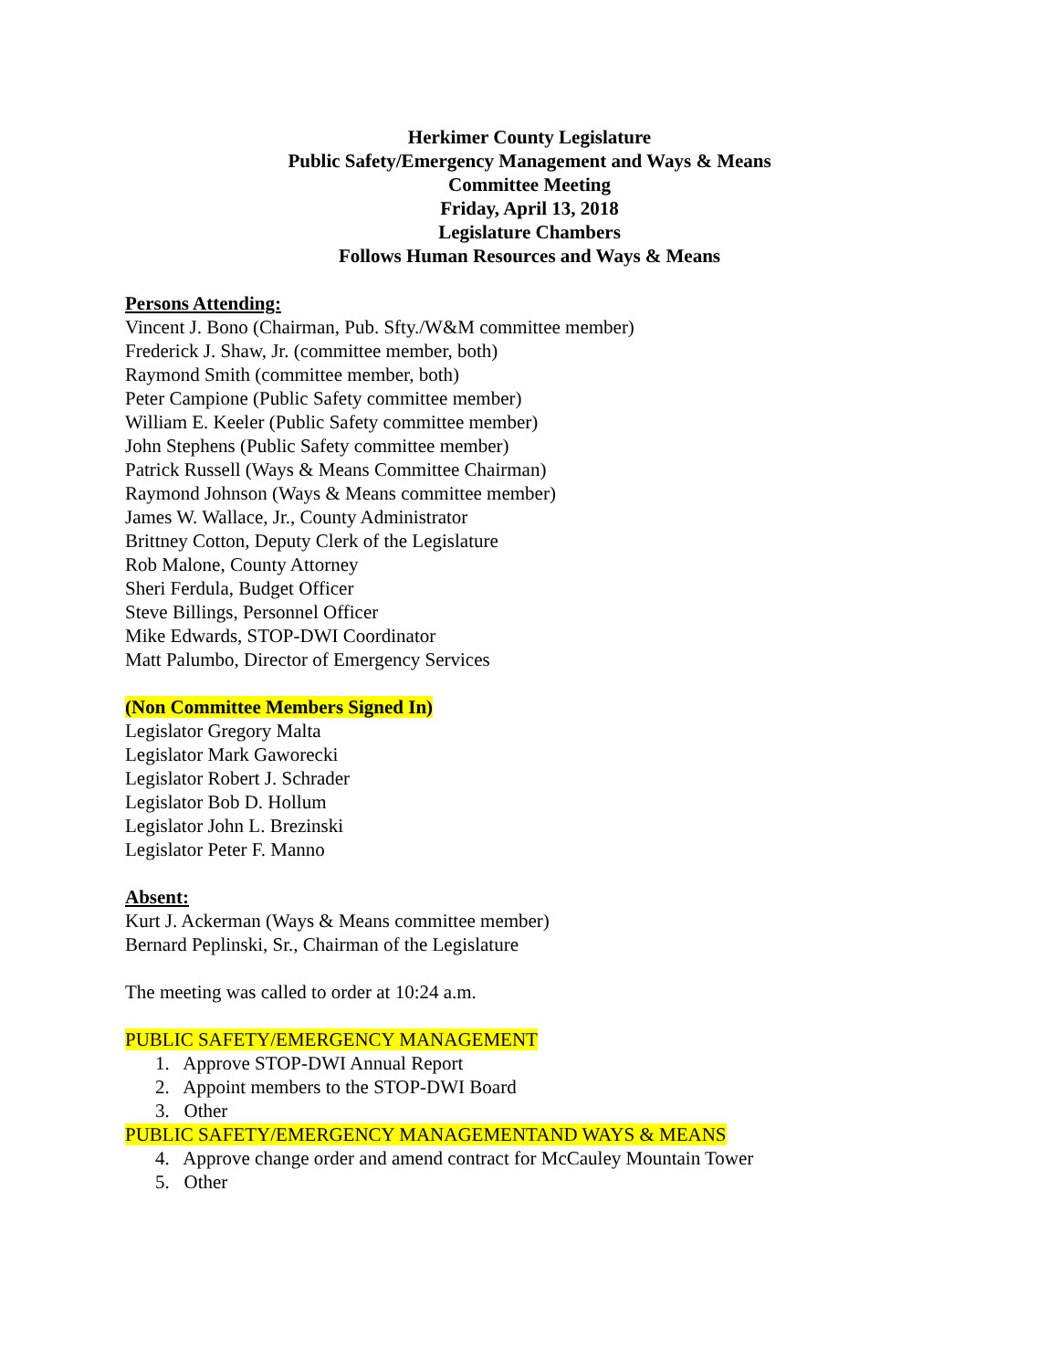Herkimer County Legislature
Public Safety/Emergency Management and Ways & Means
Committee Meeting
Friday, April 13, 2018
Legislature Chambers
Follows Human Resources and Ways & Means
Persons Attending:
Vincent J. Bono (Chairman, Pub. Sfty./W&M committee member)
Frederick J. Shaw, Jr. (committee member, both)
Raymond Smith (committee member, both)
Peter Campione (Public Safety committee member)
William E. Keeler (Public Safety committee member)
John Stephens (Public Safety committee member)
Patrick Russell (Ways & Means Committee Chairman)
Raymond Johnson (Ways & Means committee member)
James W. Wallace, Jr., County Administrator
Brittney Cotton, Deputy Clerk of the Legislature
Rob Malone, County Attorney
Sheri Ferdula, Budget Officer
Steve Billings, Personnel Officer
Mike Edwards, STOP-DWI Coordinator
Matt Palumbo, Director of Emergency Services
(Non Committee Members Signed In)
Legislator Gregory Malta
Legislator Mark Gaworecki
Legislator Robert J. Schrader
Legislator Bob D. Hollum
Legislator John L. Brezinski
Legislator Peter F. Manno
Absent:
Kurt J. Ackerman (Ways & Means committee member)
Bernard Peplinski, Sr., Chairman of the Legislature
The meeting was called to order at 10:24 a.m.
PUBLIC SAFETY/EMERGENCY MANAGEMENT
1. Approve STOP-DWI Annual Report
2. Appoint members to the STOP-DWI Board
3. Other
PUBLIC SAFETY/EMERGENCY MANAGEMENTAND WAYS & MEANS
4. Approve change order and amend contract for McCauley Mountain Tower
5. Other